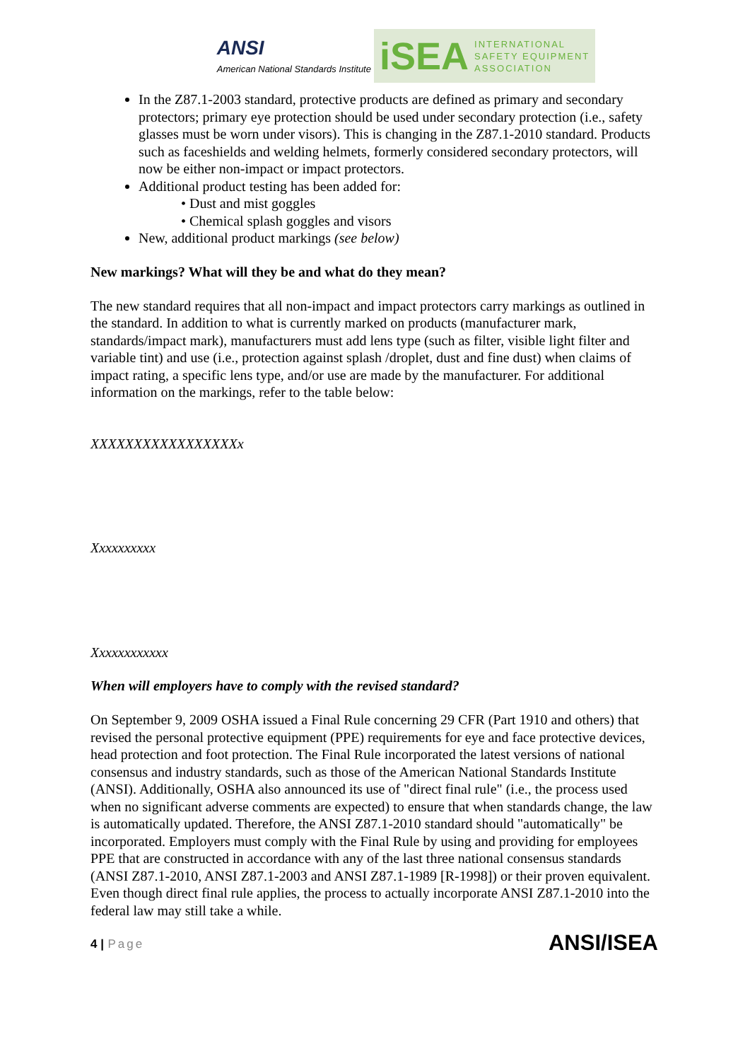ANSI
American National Standards Institute
iSEA
INTERNATIONAL
SAFETY EQUIPMENT
ASSOCIATION
In the Z87.1-2003 standard, protective products are defined as primary and secondary protectors; primary eye protection should be used under secondary protection (i.e., safety glasses must be worn under visors). This is changing in the Z87.1-2010 standard. Products such as faceshields and welding helmets, formerly considered secondary protectors, will now be either non-impact or impact protectors.
Additional product testing has been added for:
• Dust and mist goggles
• Chemical splash goggles and visors
New, additional product markings (see below)
New markings? What will they be and what do they mean?
The new standard requires that all non-impact and impact protectors carry markings as outlined in the standard. In addition to what is currently marked on products (manufacturer mark, standards/impact mark), manufacturers must add lens type (such as filter, visible light filter and variable tint) and use (i.e., protection against splash /droplet, dust and fine dust) when claims of impact rating, a specific lens type, and/or use are made by the manufacturer. For additional information on the markings, refer to the table below:
XXXXXXXXXXXXXXXXXx
Xxxxxxxxxx
Xxxxxxxxxxxx
When will employers have to comply with the revised standard?
On September 9, 2009 OSHA issued a Final Rule concerning 29 CFR (Part 1910 and others) that revised the personal protective equipment (PPE) requirements for eye and face protective devices, head protection and foot protection. The Final Rule incorporated the latest versions of national consensus and industry standards, such as those of the American National Standards Institute (ANSI). Additionally, OSHA also announced its use of "direct final rule" (i.e., the process used when no significant adverse comments are expected) to ensure that when standards change, the law is automatically updated. Therefore, the ANSI Z87.1-2010 standard should "automatically" be incorporated. Employers must comply with the Final Rule by using and providing for employees PPE that are constructed in accordance with any of the last three national consensus standards (ANSI Z87.1-2010, ANSI Z87.1-2003 and ANSI Z87.1-1989 [R-1998]) or their proven equivalent. Even though direct final rule applies, the process to actually incorporate ANSI Z87.1-2010 into the federal law may still take a while.
4 | Page ANSI/ISEA